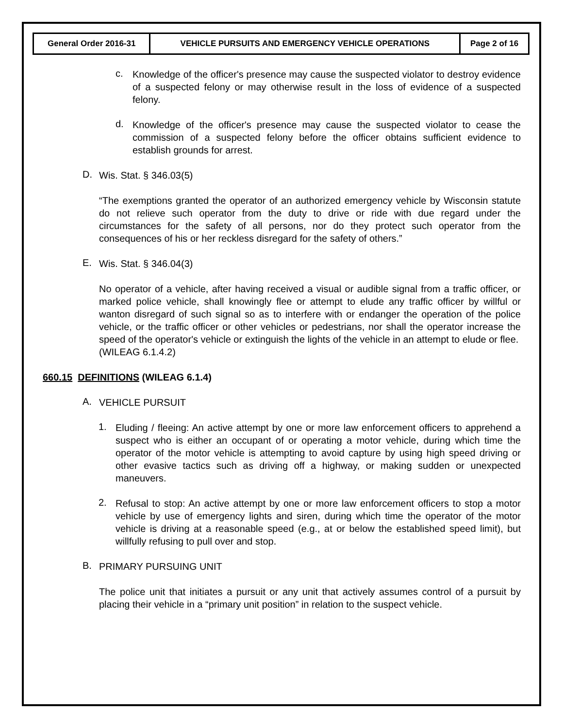| General Order 2016-31 | VEHICLE PURSUITS AND EMERGENCY VEHICLE OPERATIONS | Page 2 of 16 |
c.
Knowledge of the officer's presence may cause the suspected violator to destroy evidence of a suspected felony or may otherwise result in the loss of evidence of a suspected felony.
d.
Knowledge of the officer's presence may cause the suspected violator to cease the commission of a suspected felony before the officer obtains sufficient evidence to establish grounds for arrest.
D.
Wis. Stat. § 346.03(5)
“The exemptions granted the operator of an authorized emergency vehicle by Wisconsin statute do not relieve such operator from the duty to drive or ride with due regard under the circumstances for the safety of all persons, nor do they protect such operator from the consequences of his or her reckless disregard for the safety of others.”
E.
Wis. Stat. § 346.04(3)
No operator of a vehicle, after having received a visual or audible signal from a traffic officer, or marked police vehicle, shall knowingly flee or attempt to elude any traffic officer by willful or wanton disregard of such signal so as to interfere with or endanger the operation of the police vehicle, or the traffic officer or other vehicles or pedestrians, nor shall the operator increase the speed of the operator's vehicle or extinguish the lights of the vehicle in an attempt to elude or flee.
(WILEAG 6.1.4.2)
660.15 DEFINITIONS (WILEAG 6.1.4)
A.
VEHICLE PURSUIT
1.
Eluding / fleeing: An active attempt by one or more law enforcement officers to apprehend a suspect who is either an occupant of or operating a motor vehicle, during which time the operator of the motor vehicle is attempting to avoid capture by using high speed driving or other evasive tactics such as driving off a highway, or making sudden or unexpected maneuvers.
2.
Refusal to stop: An active attempt by one or more law enforcement officers to stop a motor vehicle by use of emergency lights and siren, during which time the operator of the motor vehicle is driving at a reasonable speed (e.g., at or below the established speed limit), but willfully refusing to pull over and stop.
B.
PRIMARY PURSUING UNIT
The police unit that initiates a pursuit or any unit that actively assumes control of a pursuit by placing their vehicle in a “primary unit position” in relation to the suspect vehicle.